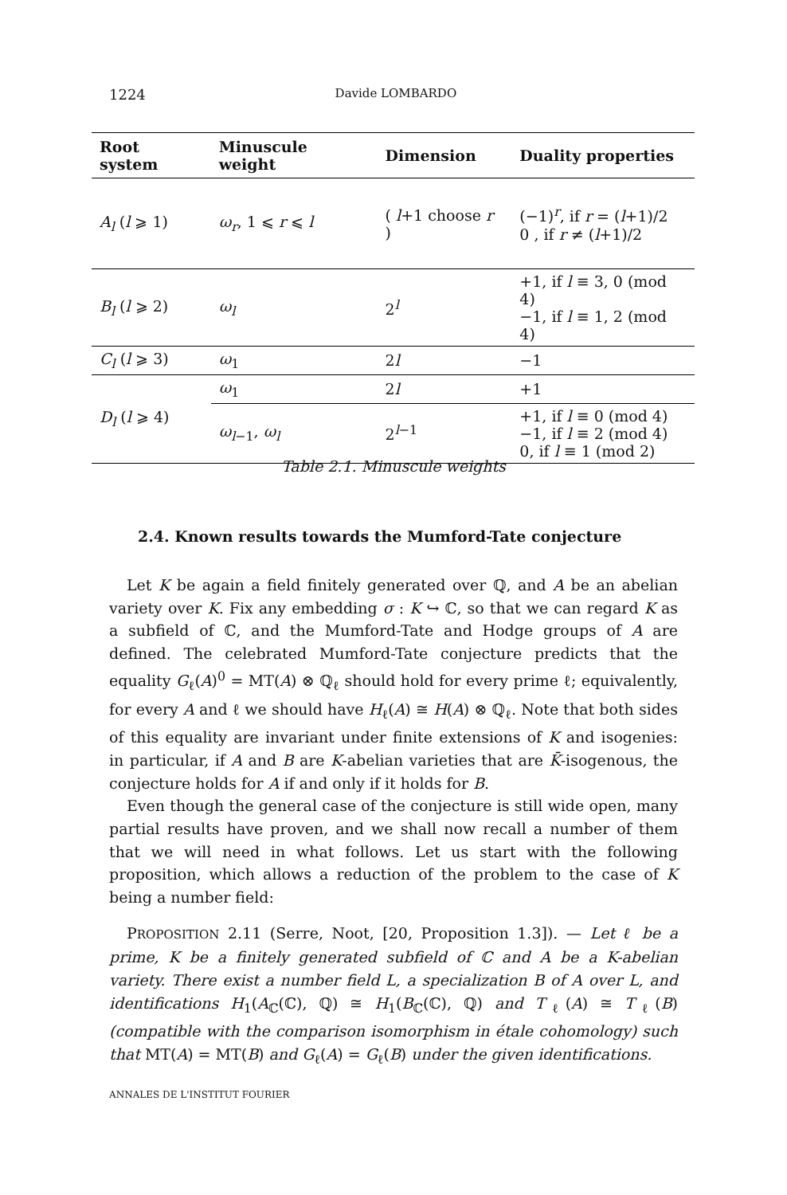1224 Davide LOMBARDO
| Root system | Minuscule weight | Dimension | Duality properties |
| --- | --- | --- | --- |
| A<sub>l</sub> ( l ⩾ 1) | ω<sub>r</sub> , 1 ⩽ r ⩽ l | ( l +1 choose r ) | (−1)<sup>r</sup>, if r = ( l +1)/2 0 , if r ≠ ( l +1)/2 |
| B<sub>l</sub> ( l ⩾ 2) | ω<sub>l</sub> | 2<sup>l</sup> | +1, if l ≡ 3, 0 (mod 4) −1, if l ≡ 1, 2 (mod 4) |
| C<sub>l</sub> ( l ⩾ 3) | ω<sub>1</sub> | 2 l | −1 |
| D<sub>l</sub> ( l ⩾ 4) | ω<sub>1</sub> | 2 l | +1 |
| | ω<sub>l−1</sub>, ω<sub>l</sub> | 2<sup>l−1</sup> | +1, if l ≡ 0 (mod 4) −1, if l ≡ 2 (mod 4) 0, if l ≡ 1 (mod 2) |
Table 2.1. Minuscule weights
2.4. Known results towards the Mumford-Tate conjecture
Let K be again a field finitely generated over ℚ, and A be an abelian variety over K. Fix any embedding σ : K ↪ ℂ, so that we can regard K as a subfield of ℂ, and the Mumford-Tate and Hodge groups of A are defined. The celebrated Mumford-Tate conjecture predicts that the equality G<sub>ℓ</sub>(A)<sup>0</sup> = MT(A) ⊗ ℚ<sub>ℓ</sub> should hold for every prime ℓ; equivalently, for every A and ℓ we should have H<sub>ℓ</sub>(A) ≅ H(A) ⊗ ℚ<sub>ℓ</sub>. Note that both sides of this equality are invariant under finite extensions of K and isogenies: in particular, if A and B are K-abelian varieties that are K̄-isogenous, the conjecture holds for A if and only if it holds for B.
Even though the general case of the conjecture is still wide open, many partial results have proven, and we shall now recall a number of them that we will need in what follows. Let us start with the following proposition, which allows a reduction of the problem to the case of K being a number field:
PROPOSITION 2.11 (Serre, Noot, [20, Proposition 1.3]). — Let ℓ be a prime, K be a finitely generated subfield of ℂ and A be a K-abelian variety. There exist a number field L, a specialization B of A over L, and identifications H<sub>1</sub>(A<sub>ℂ</sub>(ℂ), ℚ) ≅ H<sub>1</sub>(B<sub>ℂ</sub>(ℂ), ℚ) and T<sub>ℓ</sub>(A) ≅ T<sub>ℓ</sub>(B) (compatible with the comparison isomorphism in étale cohomology) such that MT(A) = MT(B) and G<sub>ℓ</sub>(A) = G<sub>ℓ</sub>(B) under the given identifications.
ANNALES DE L'INSTITUT FOURIER